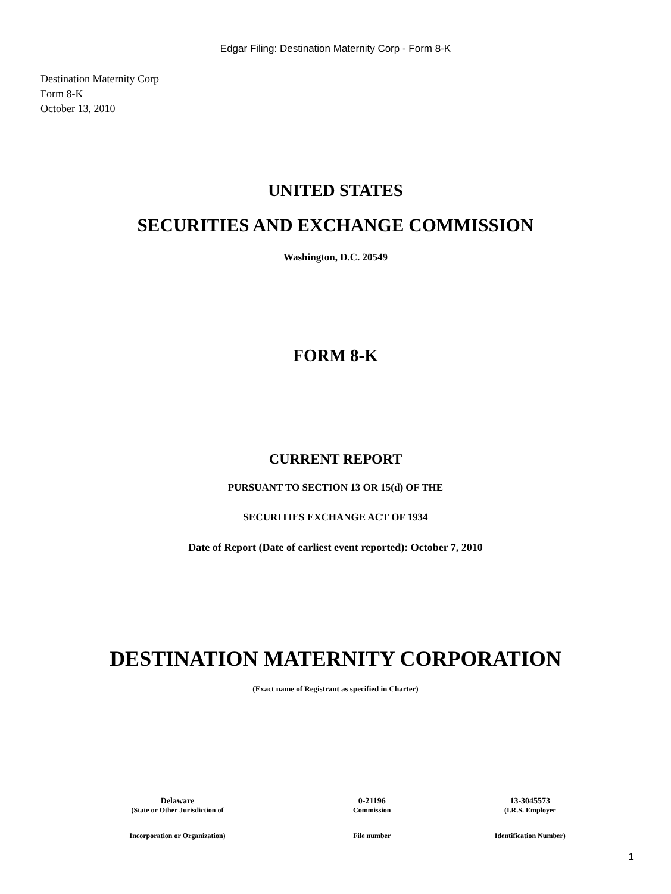Edgar Filing: Destination Maternity Corp - Form 8-K
Destination Maternity Corp
Form 8-K
October 13, 2010
UNITED STATES
SECURITIES AND EXCHANGE COMMISSION
Washington, D.C. 20549
FORM 8-K
CURRENT REPORT
PURSUANT TO SECTION 13 OR 15(d) OF THE
SECURITIES EXCHANGE ACT OF 1934
Date of Report (Date of earliest event reported): October 7, 2010
DESTINATION MATERNITY CORPORATION
(Exact name of Registrant as specified in Charter)
| Delaware | 0-21196 | 13-3045573 |
| (State or Other Jurisdiction of | Commission | (I.R.S. Employer |
| Incorporation or Organization) | File number | Identification Number) |
1